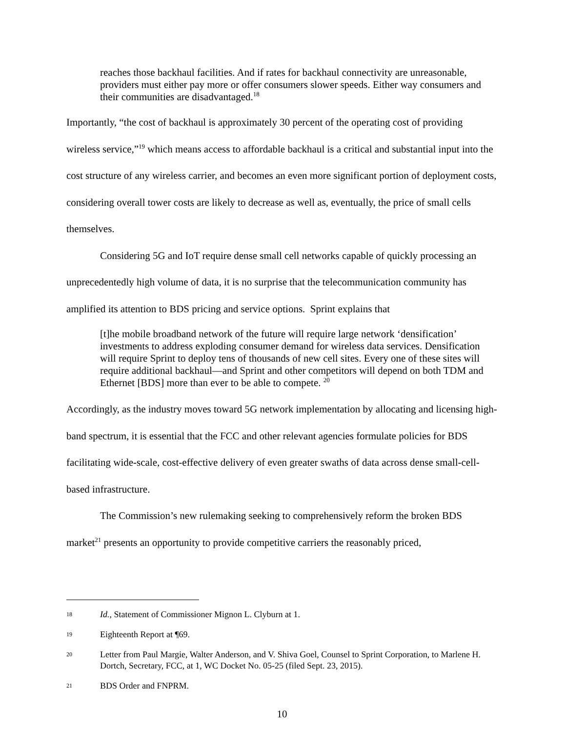reaches those backhaul facilities. And if rates for backhaul connectivity are unreasonable, providers must either pay more or offer consumers slower speeds. Either way consumers and their communities are disadvantaged.<sup>18</sup>
Importantly, “the cost of backhaul is approximately 30 percent of the operating cost of providing wireless service,”<sup>19</sup> which means access to affordable backhaul is a critical and substantial input into the cost structure of any wireless carrier, and becomes an even more significant portion of deployment costs, considering overall tower costs are likely to decrease as well as, eventually, the price of small cells themselves.
Considering 5G and IoT require dense small cell networks capable of quickly processing an unprecedentedly high volume of data, it is no surprise that the telecommunication community has amplified its attention to BDS pricing and service options. Sprint explains that
[t]he mobile broadband network of the future will require large network ‘densification’ investments to address exploding consumer demand for wireless data services. Densification will require Sprint to deploy tens of thousands of new cell sites. Every one of these sites will require additional backhaul—and Sprint and other competitors will depend on both TDM and Ethernet [BDS] more than ever to be able to compete. <sup>20</sup>
Accordingly, as the industry moves toward 5G network implementation by allocating and licensing high-band spectrum, it is essential that the FCC and other relevant agencies formulate policies for BDS facilitating wide-scale, cost-effective delivery of even greater swaths of data across dense small-cell-based infrastructure.
The Commission’s new rulemaking seeking to comprehensively reform the broken BDS market<sup>21</sup> presents an opportunity to provide competitive carriers the reasonably priced,
18 Id., Statement of Commissioner Mignon L. Clyburn at 1.
19 Eighteenth Report at ¶69.
20 Letter from Paul Margie, Walter Anderson, and V. Shiva Goel, Counsel to Sprint Corporation, to Marlene H. Dortch, Secretary, FCC, at 1, WC Docket No. 05-25 (filed Sept. 23, 2015).
21 BDS Order and FNPRM.
10